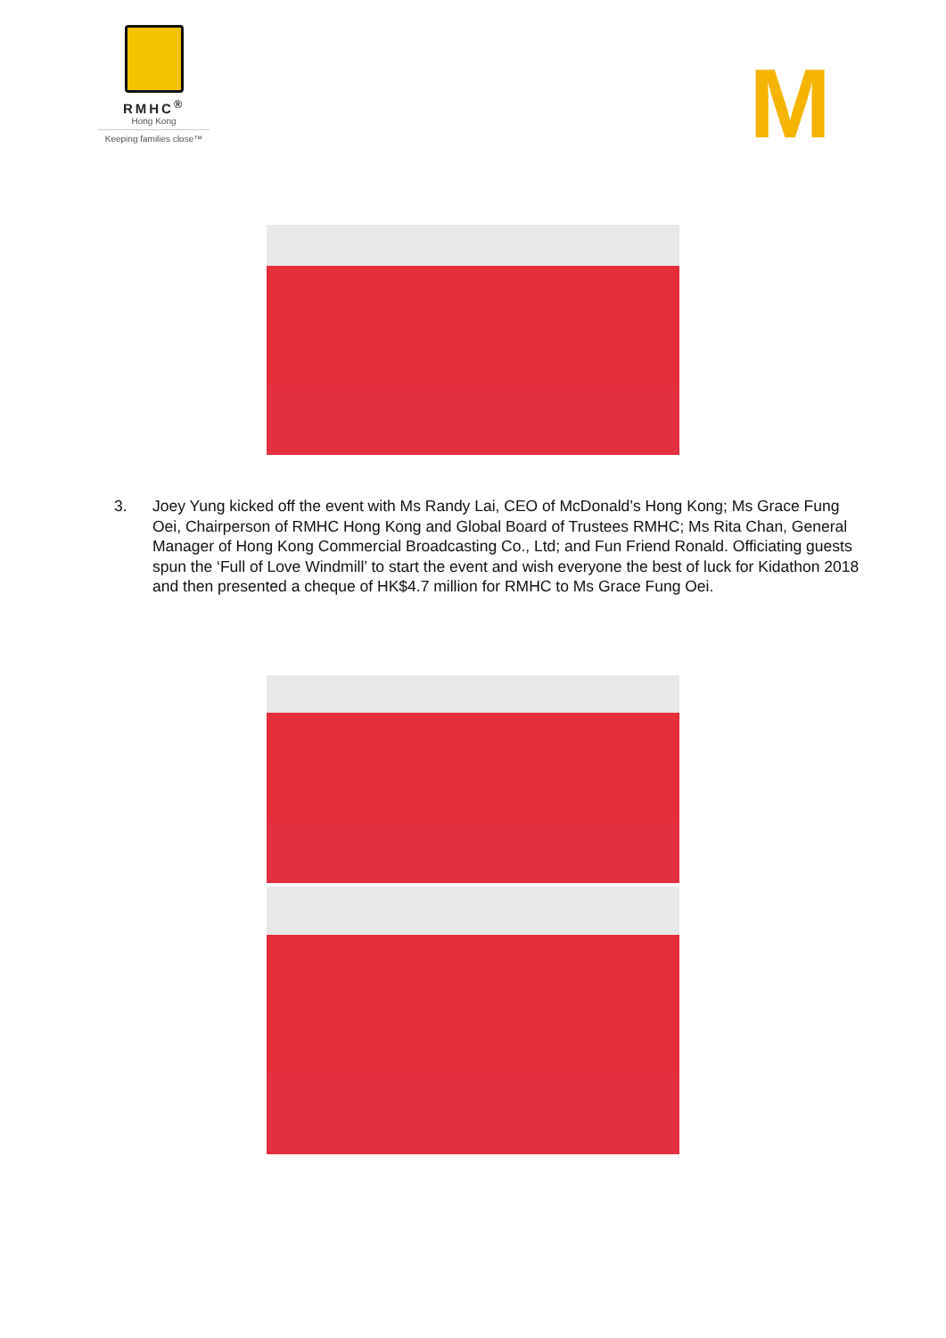RMHC<sup>®</sup>
Hong Kong
Keeping families close™
M
3. Joey Yung kicked off the event with Ms Randy Lai, CEO of McDonald’s Hong Kong; Ms Grace Fung Oei, Chairperson of RMHC Hong Kong and Global Board of Trustees RMHC; Ms Rita Chan, General Manager of Hong Kong Commercial Broadcasting Co., Ltd; and Fun Friend Ronald. Officiating guests spun the ‘Full of Love Windmill’ to start the event and wish everyone the best of luck for Kidathon 2018 and then presented a cheque of HK$4.7 million for RMHC to Ms Grace Fung Oei.